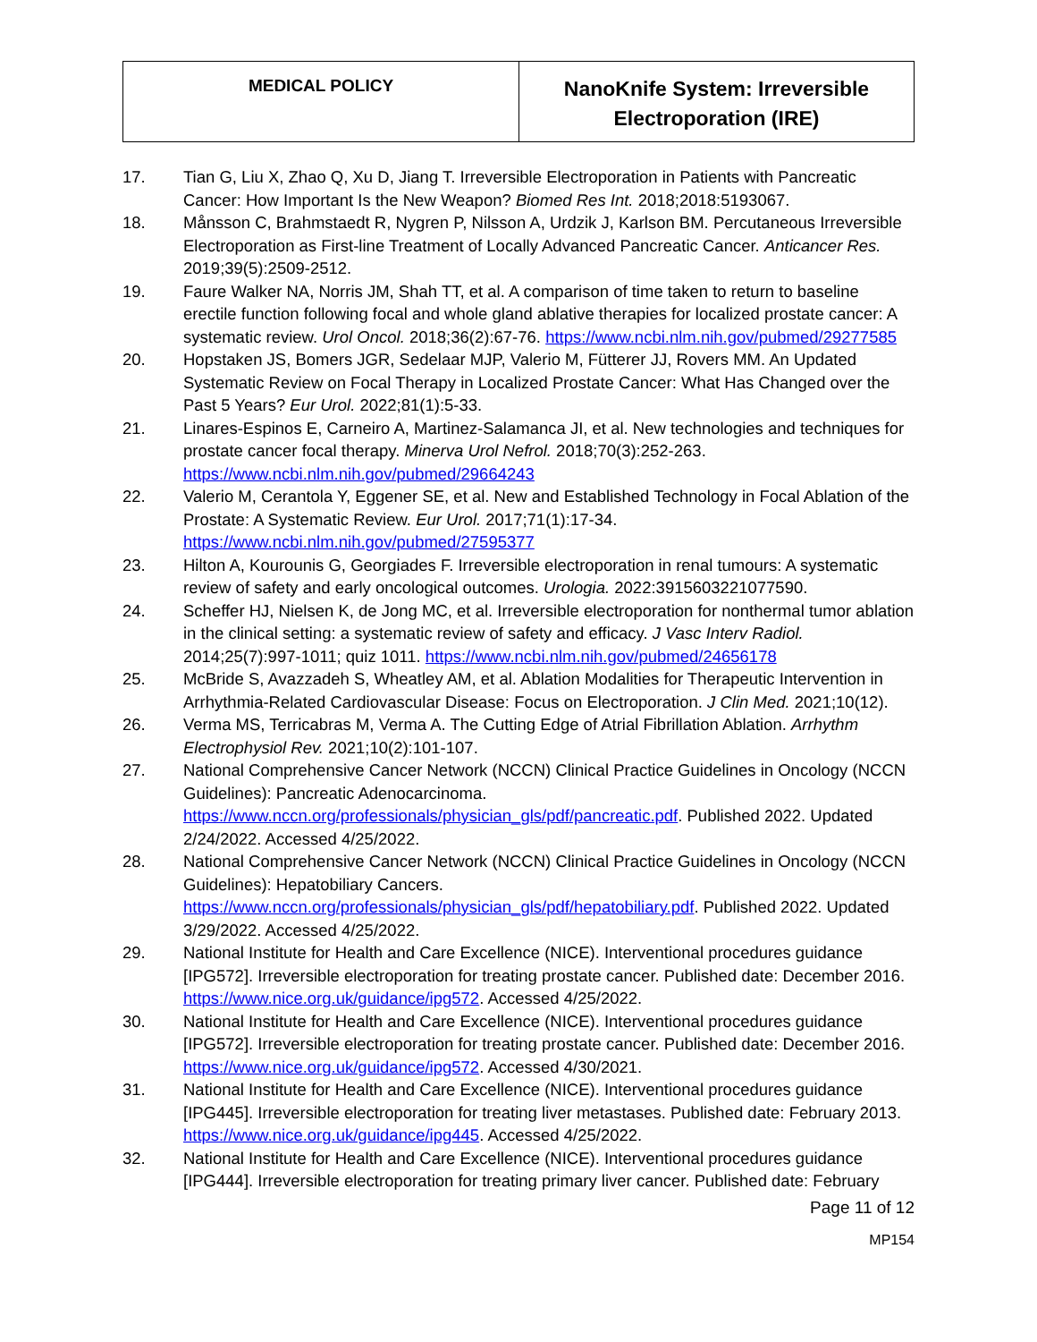| MEDICAL POLICY | NanoKnife System: Irreversible Electroporation (IRE) |
17. Tian G, Liu X, Zhao Q, Xu D, Jiang T. Irreversible Electroporation in Patients with Pancreatic Cancer: How Important Is the New Weapon? Biomed Res Int. 2018;2018:5193067.
18. Månsson C, Brahmstaedt R, Nygren P, Nilsson A, Urdzik J, Karlson BM. Percutaneous Irreversible Electroporation as First-line Treatment of Locally Advanced Pancreatic Cancer. Anticancer Res. 2019;39(5):2509-2512.
19. Faure Walker NA, Norris JM, Shah TT, et al. A comparison of time taken to return to baseline erectile function following focal and whole gland ablative therapies for localized prostate cancer: A systematic review. Urol Oncol. 2018;36(2):67-76. https://www.ncbi.nlm.nih.gov/pubmed/29277585
20. Hopstaken JS, Bomers JGR, Sedelaar MJP, Valerio M, Fütterer JJ, Rovers MM. An Updated Systematic Review on Focal Therapy in Localized Prostate Cancer: What Has Changed over the Past 5 Years? Eur Urol. 2022;81(1):5-33.
21. Linares-Espinos E, Carneiro A, Martinez-Salamanca JI, et al. New technologies and techniques for prostate cancer focal therapy. Minerva Urol Nefrol. 2018;70(3):252-263. https://www.ncbi.nlm.nih.gov/pubmed/29664243
22. Valerio M, Cerantola Y, Eggener SE, et al. New and Established Technology in Focal Ablation of the Prostate: A Systematic Review. Eur Urol. 2017;71(1):17-34. https://www.ncbi.nlm.nih.gov/pubmed/27595377
23. Hilton A, Kourounis G, Georgiades F. Irreversible electroporation in renal tumours: A systematic review of safety and early oncological outcomes. Urologia. 2022:3915603221077590.
24. Scheffer HJ, Nielsen K, de Jong MC, et al. Irreversible electroporation for nonthermal tumor ablation in the clinical setting: a systematic review of safety and efficacy. J Vasc Interv Radiol. 2014;25(7):997-1011; quiz 1011. https://www.ncbi.nlm.nih.gov/pubmed/24656178
25. McBride S, Avazzadeh S, Wheatley AM, et al. Ablation Modalities for Therapeutic Intervention in Arrhythmia-Related Cardiovascular Disease: Focus on Electroporation. J Clin Med. 2021;10(12).
26. Verma MS, Terricabras M, Verma A. The Cutting Edge of Atrial Fibrillation Ablation. Arrhythm Electrophysiol Rev. 2021;10(2):101-107.
27. National Comprehensive Cancer Network (NCCN) Clinical Practice Guidelines in Oncology (NCCN Guidelines): Pancreatic Adenocarcinoma. https://www.nccn.org/professionals/physician_gls/pdf/pancreatic.pdf. Published 2022. Updated 2/24/2022. Accessed 4/25/2022.
28. National Comprehensive Cancer Network (NCCN) Clinical Practice Guidelines in Oncology (NCCN Guidelines): Hepatobiliary Cancers. https://www.nccn.org/professionals/physician_gls/pdf/hepatobiliary.pdf. Published 2022. Updated 3/29/2022. Accessed 4/25/2022.
29. National Institute for Health and Care Excellence (NICE). Interventional procedures guidance [IPG572]. Irreversible electroporation for treating prostate cancer. Published date: December 2016. https://www.nice.org.uk/guidance/ipg572. Accessed 4/25/2022.
30. National Institute for Health and Care Excellence (NICE). Interventional procedures guidance [IPG572]. Irreversible electroporation for treating prostate cancer. Published date: December 2016. https://www.nice.org.uk/guidance/ipg572. Accessed 4/30/2021.
31. National Institute for Health and Care Excellence (NICE). Interventional procedures guidance [IPG445]. Irreversible electroporation for treating liver metastases. Published date: February 2013. https://www.nice.org.uk/guidance/ipg445. Accessed 4/25/2022.
32. National Institute for Health and Care Excellence (NICE). Interventional procedures guidance [IPG444]. Irreversible electroporation for treating primary liver cancer. Published date: February
Page 11 of 12
MP154